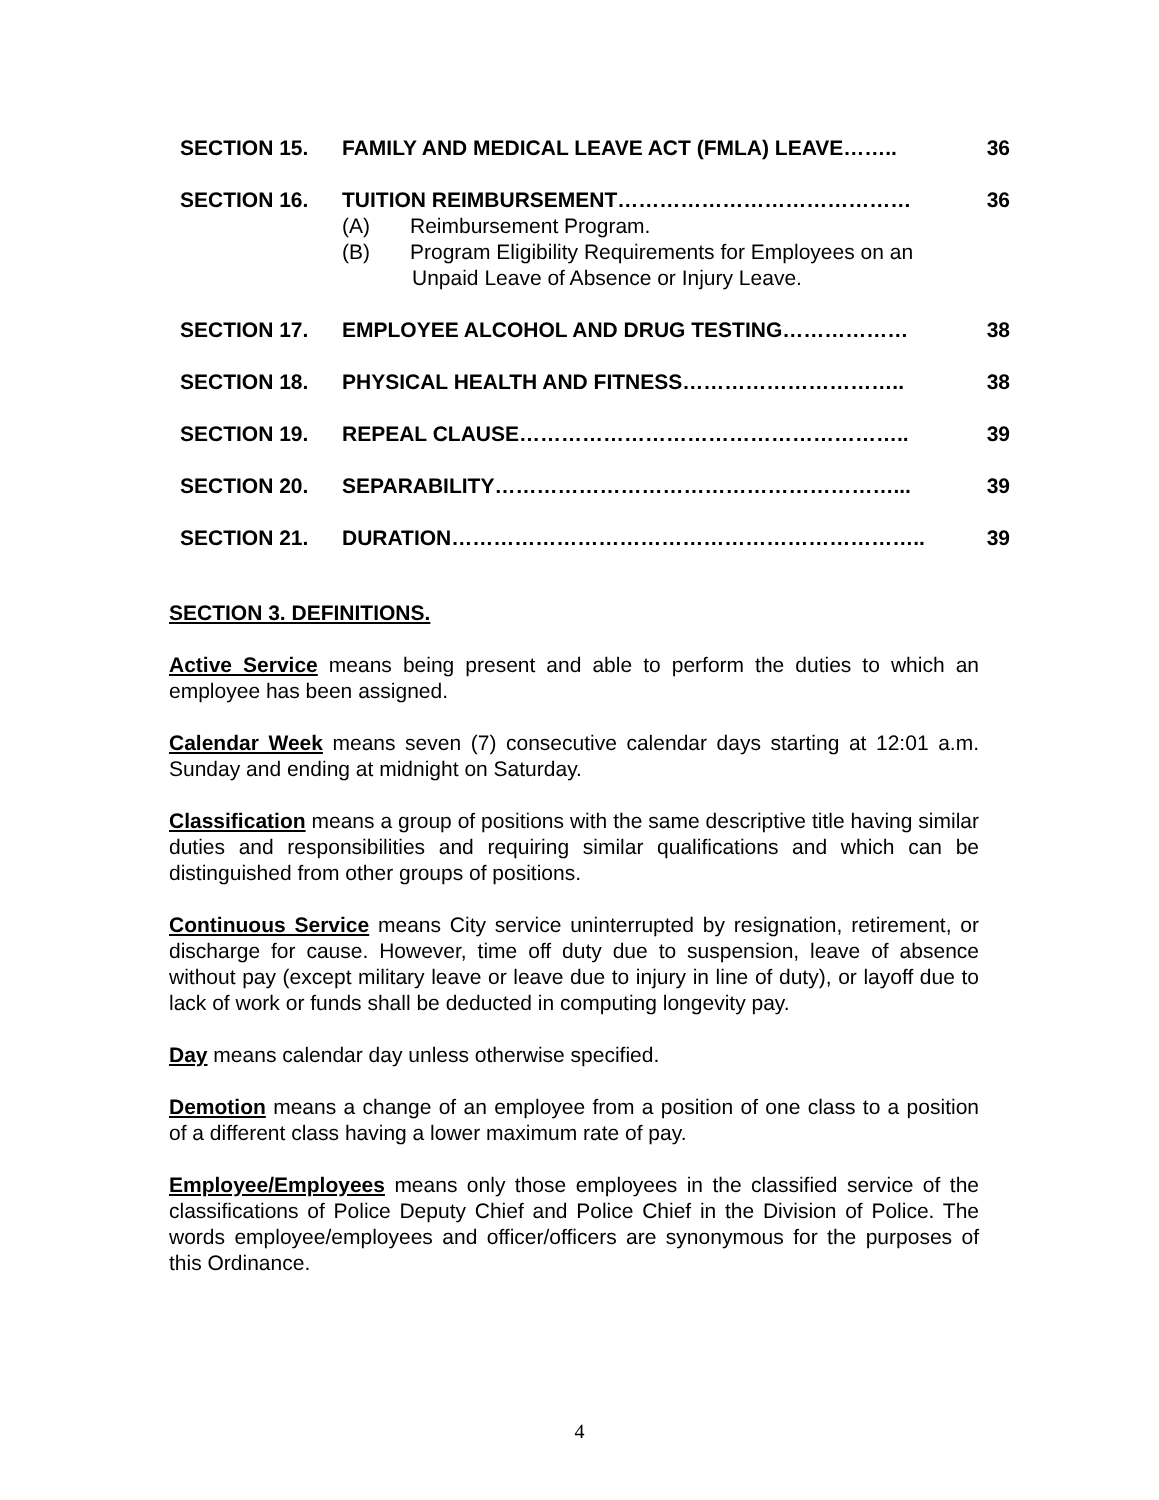SECTION 15. FAMILY AND MEDICAL LEAVE ACT (FMLA) LEAVE…….. 36
SECTION 16. TUITION REIMBURSEMENT…………………………………… 36
(A) Reimbursement Program.
(B) Program Eligibility Requirements for Employees on an
Unpaid Leave of Absence or Injury Leave.
SECTION 17. EMPLOYEE ALCOHOL AND DRUG TESTING……………… 38
SECTION 18. PHYSICAL HEALTH AND FITNESS………………………….. 38
SECTION 19. REPEAL CLAUSE……………………………………………….. 39
SECTION 20. SEPARABILITY…………………………………………………... 39
SECTION 21. DURATION………………………………………………………….. 39
SECTION 3. DEFINITIONS.
Active Service means being present and able to perform the duties to which an employee has been assigned.
Calendar Week means seven (7) consecutive calendar days starting at 12:01 a.m. Sunday and ending at midnight on Saturday.
Classification means a group of positions with the same descriptive title having similar duties and responsibilities and requiring similar qualifications and which can be distinguished from other groups of positions.
Continuous Service means City service uninterrupted by resignation, retirement, or discharge for cause. However, time off duty due to suspension, leave of absence without pay (except military leave or leave due to injury in line of duty), or layoff due to lack of work or funds shall be deducted in computing longevity pay.
Day means calendar day unless otherwise specified.
Demotion means a change of an employee from a position of one class to a position of a different class having a lower maximum rate of pay.
Employee/Employees means only those employees in the classified service of the classifications of Police Deputy Chief and Police Chief in the Division of Police. The words employee/employees and officer/officers are synonymous for the purposes of this Ordinance.
4